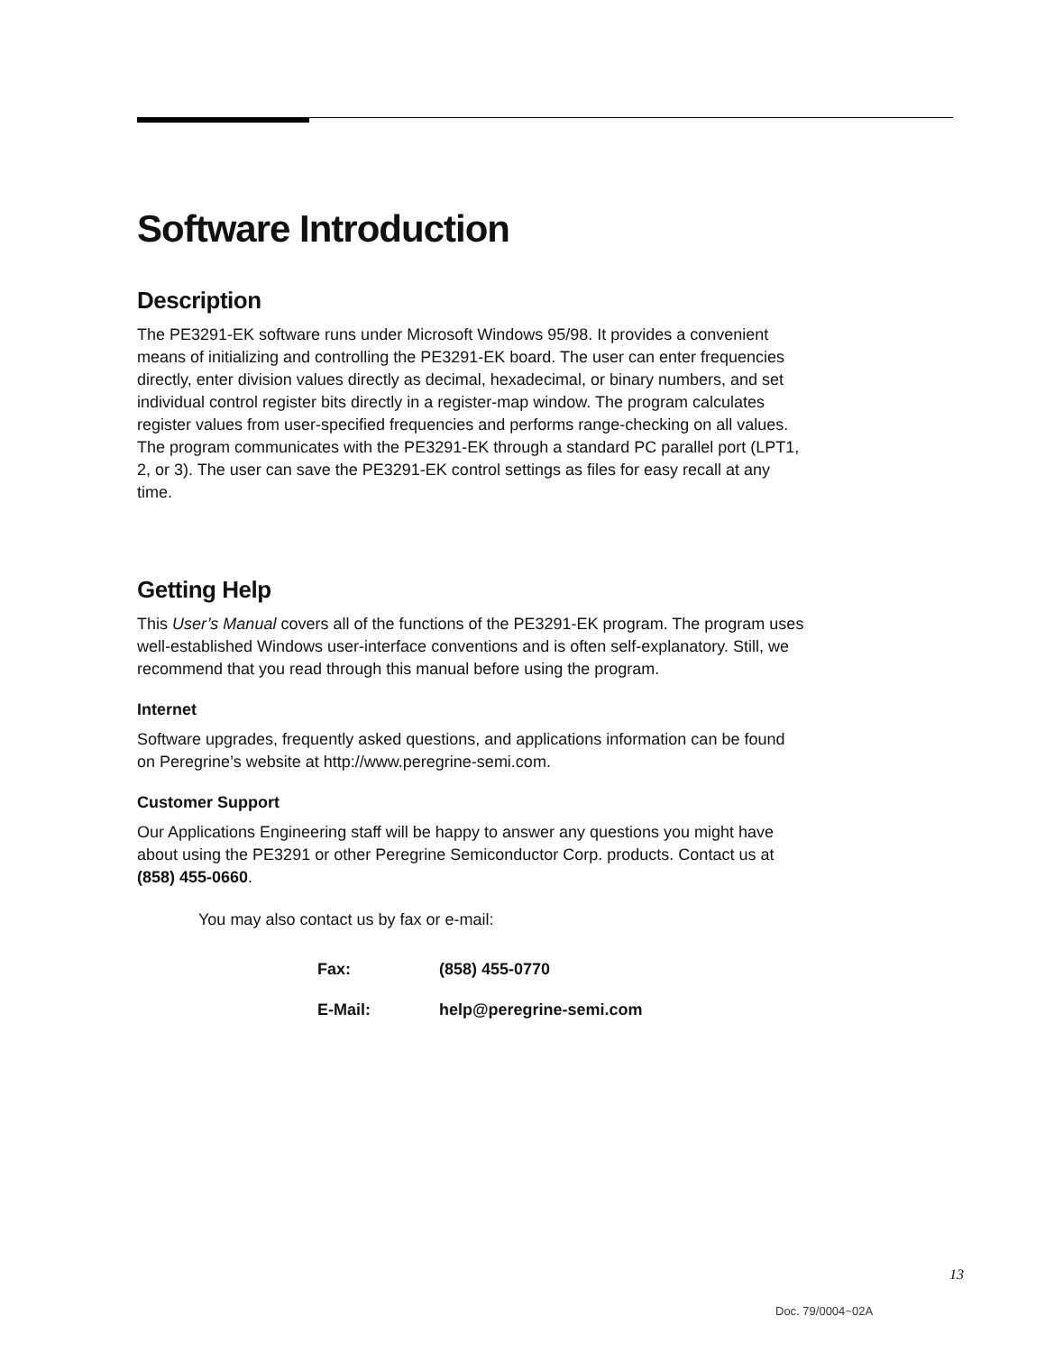Software Introduction
Description
The PE3291-EK software runs under Microsoft Windows 95/98. It provides a convenient means of initializing and controlling the PE3291-EK board. The user can enter frequencies directly, enter division values directly as decimal, hexadecimal, or binary numbers, and set individual control register bits directly in a register-map window. The program calculates register values from user-specified frequencies and performs range-checking on all values. The program communicates with the PE3291-EK through a standard PC parallel port (LPT1, 2, or 3). The user can save the PE3291-EK control settings as files for easy recall at any time.
Getting Help
This User’s Manual covers all of the functions of the PE3291-EK program. The program uses well-established Windows user-interface conventions and is often self-explanatory. Still, we recommend that you read through this manual before using the program.
Internet
Software upgrades, frequently asked questions, and applications information can be found on Peregrine’s website at http://www.peregrine-semi.com.
Customer Support
Our Applications Engineering staff will be happy to answer any questions you might have about using the PE3291 or other Peregrine Semiconductor Corp. products. Contact us at (858) 455-0660.
You may also contact us by fax or e-mail:
| Fax: | (858) 455-0770 |
| E-Mail: | help@peregrine-semi.com |
13
Doc. 79/0004~02A